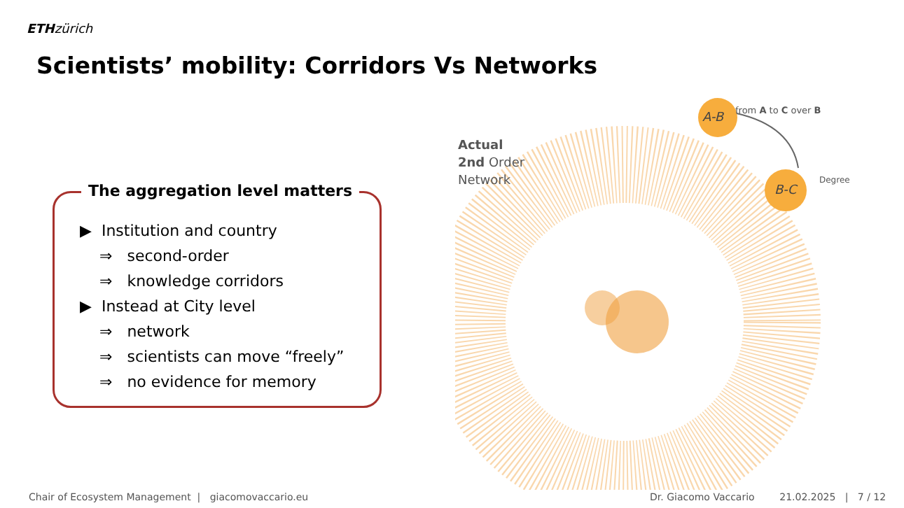ETH zürich
Scientists’ mobility: Corridors Vs Networks
The aggregation level matters
▶ Institution and country
⇒ second-order
⇒ knowledge corridors
▶ Instead at City level
⇒ network
⇒ scientists can move “freely”
⇒ no evidence for memory
Actual
2nd Order
Network
A-B
B-C
from A to C over B
Degree
Chair of Ecosystem Management | giacomovaccario.eu
Dr. Giacomo Vaccario 21.02.2025 | 7 / 12